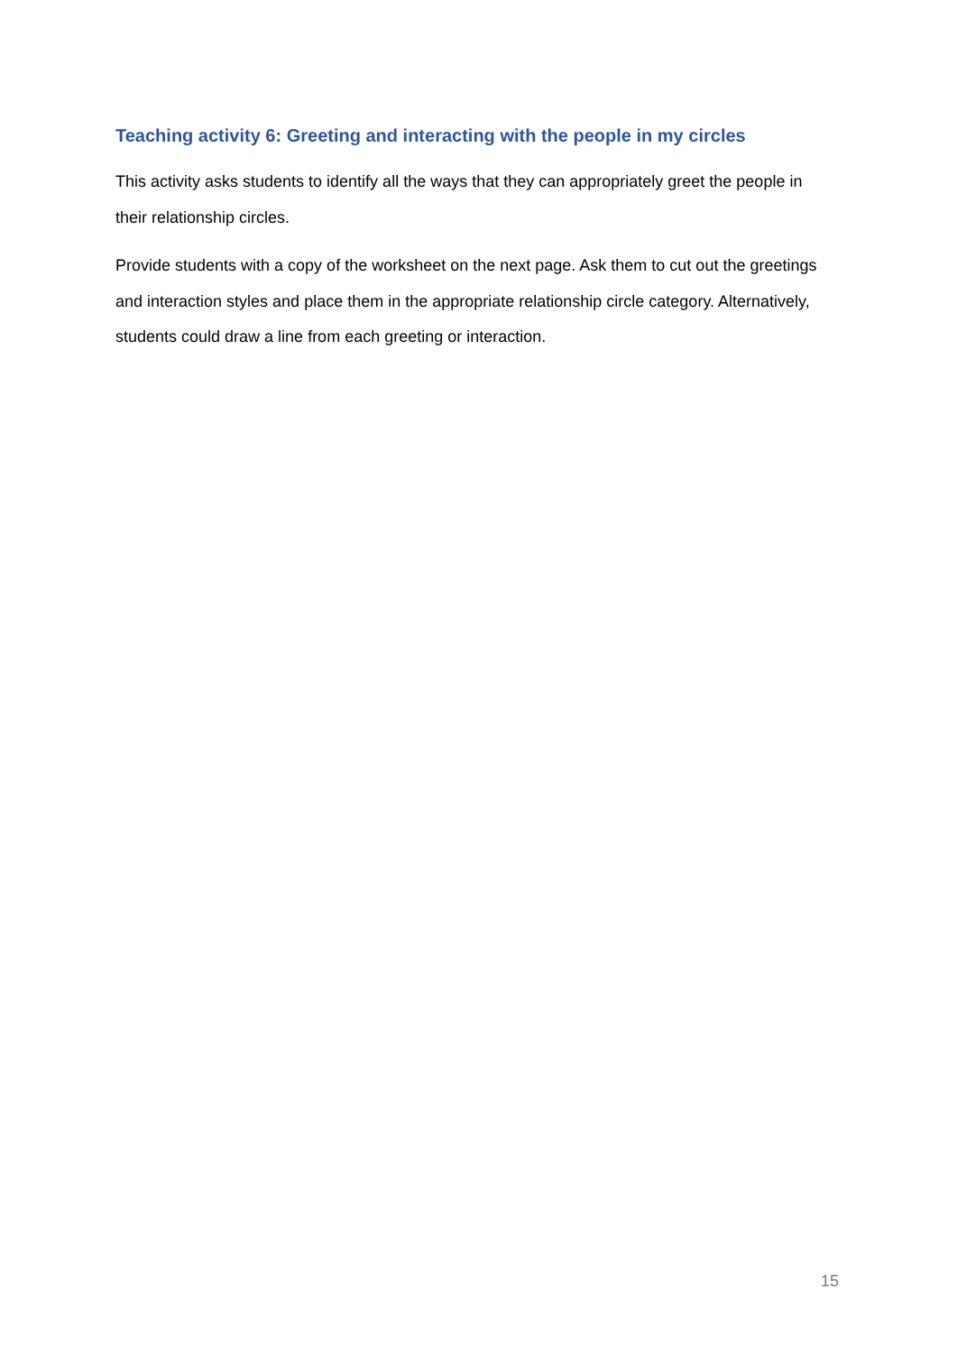Teaching activity 6: Greeting and interacting with the people in my circles
This activity asks students to identify all the ways that they can appropriately greet the people in their relationship circles.
Provide students with a copy of the worksheet on the next page. Ask them to cut out the greetings and interaction styles and place them in the appropriate relationship circle category. Alternatively, students could draw a line from each greeting or interaction.
15